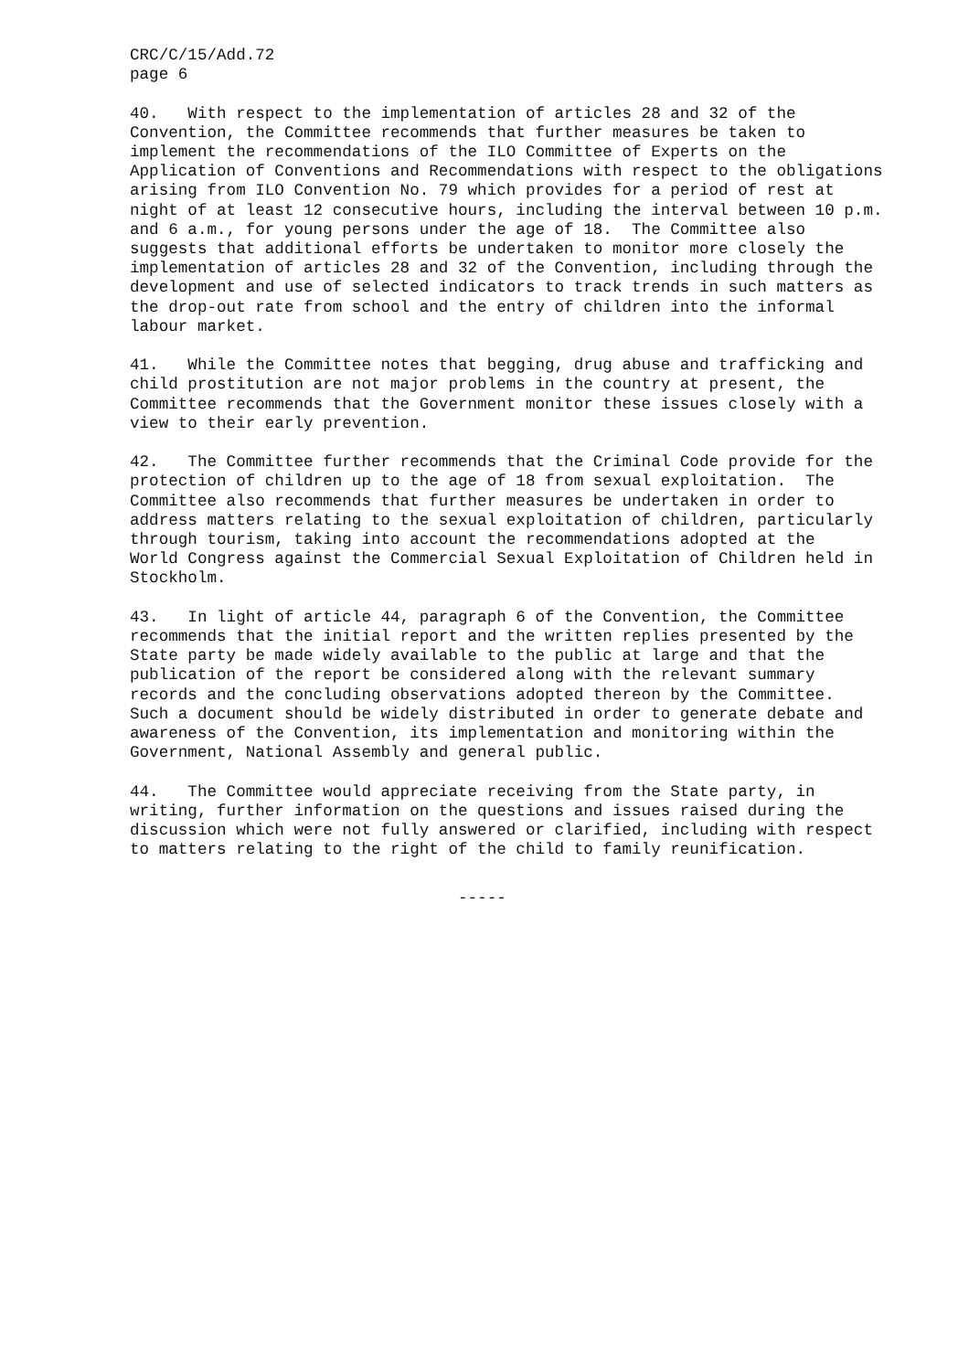CRC/C/15/Add.72
page 6
40.   With respect to the implementation of articles 28 and 32 of the
Convention, the Committee recommends that further measures be taken to
implement the recommendations of the ILO Committee of Experts on the
Application of Conventions and Recommendations with respect to the obligations
arising from ILO Convention No. 79 which provides for a period of rest at
night of at least 12 consecutive hours, including the interval between 10 p.m.
and 6 a.m., for young persons under the age of 18.  The Committee also
suggests that additional efforts be undertaken to monitor more closely the
implementation of articles 28 and 32 of the Convention, including through the
development and use of selected indicators to track trends in such matters as
the drop-out rate from school and the entry of children into the informal
labour market.
41.   While the Committee notes that begging, drug abuse and trafficking and
child prostitution are not major problems in the country at present, the
Committee recommends that the Government monitor these issues closely with a
view to their early prevention.
42.   The Committee further recommends that the Criminal Code provide for the
protection of children up to the age of 18 from sexual exploitation.  The
Committee also recommends that further measures be undertaken in order to
address matters relating to the sexual exploitation of children, particularly
through tourism, taking into account the recommendations adopted at the
World Congress against the Commercial Sexual Exploitation of Children held in
Stockholm.
43.   In light of article 44, paragraph 6 of the Convention, the Committee
recommends that the initial report and the written replies presented by the
State party be made widely available to the public at large and that the
publication of the report be considered along with the relevant summary
records and the concluding observations adopted thereon by the Committee.
Such a document should be widely distributed in order to generate debate and
awareness of the Convention, its implementation and monitoring within the
Government, National Assembly and general public.
44.   The Committee would appreciate receiving from the State party, in
writing, further information on the questions and issues raised during the
discussion which were not fully answered or clarified, including with respect
to matters relating to the right of the child to family reunification.
                                  -----